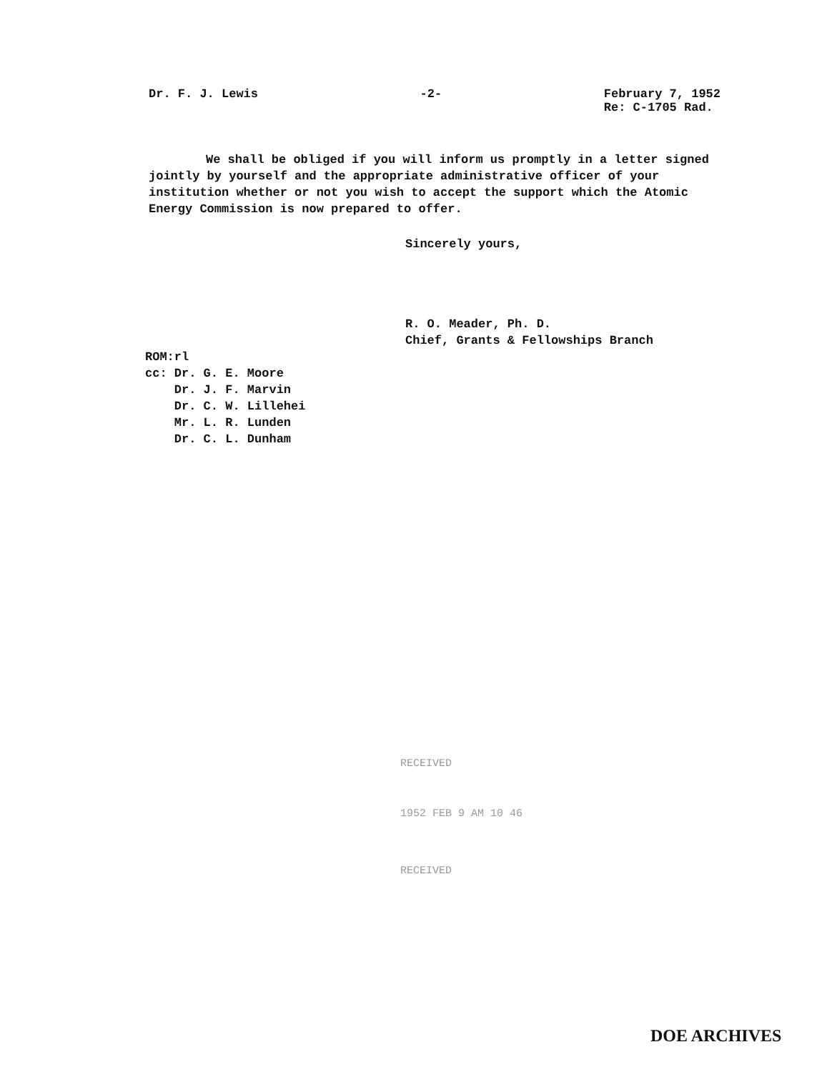Dr. F. J. Lewis -2- February 7, 1952
Re: C-1705 Rad.
We shall be obliged if you will inform us promptly in a letter signed jointly by yourself and the appropriate administrative officer of your institution whether or not you wish to accept the support which the Atomic Energy Commission is now prepared to offer.
Sincerely yours,
R. O. Meader, Ph. D.
Chief, Grants & Fellowships Branch
ROM:rl
cc: Dr. G. E. Moore
Dr. J. F. Marvin
Dr. C. W. Lillehei
Mr. L. R. Lunden
Dr. C. L. Dunham
RECEIVED
1952 FEB 9 AM 10 46
RECEIVED
DOE ARCHIVES